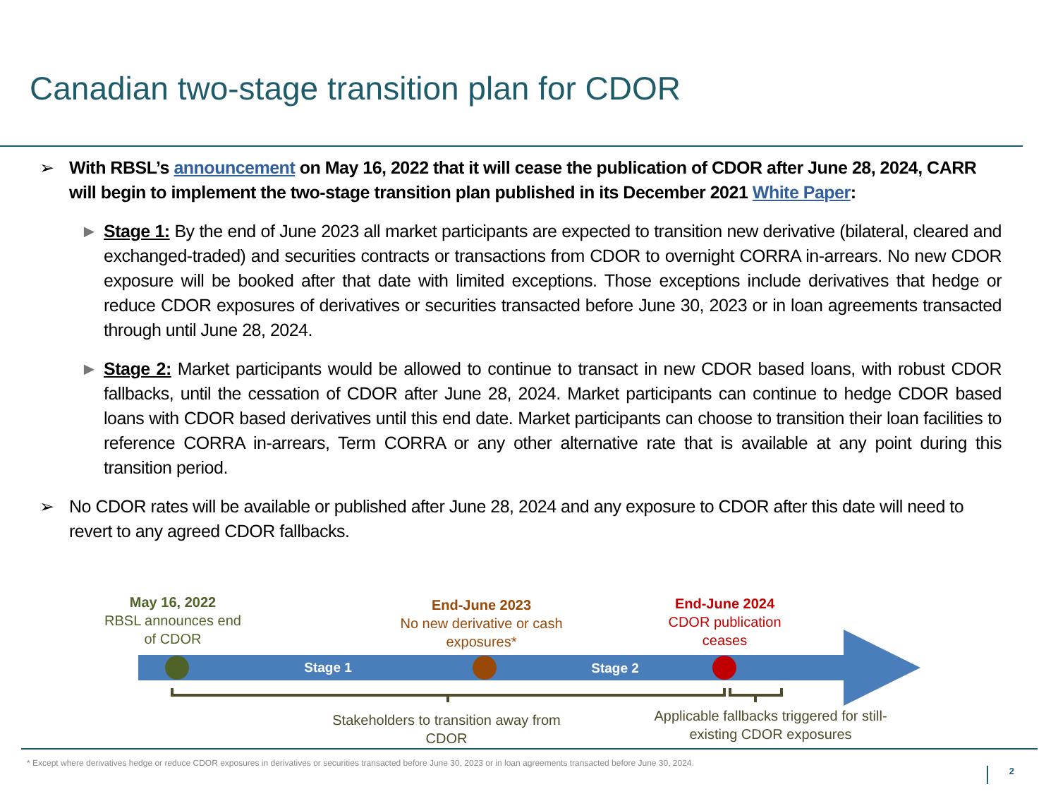Canadian two-stage transition plan for CDOR
➢ With RBSL’s announcement on May 16, 2022 that it will cease the publication of CDOR after June 28, 2024, CARR will begin to implement the two-stage transition plan published in its December 2021 White Paper:
► Stage 1: By the end of June 2023 all market participants are expected to transition new derivative (bilateral, cleared and exchanged-traded) and securities contracts or transactions from CDOR to overnight CORRA in-arrears. No new CDOR exposure will be booked after that date with limited exceptions. Those exceptions include derivatives that hedge or reduce CDOR exposures of derivatives or securities transacted before June 30, 2023 or in loan agreements transacted through until June 28, 2024.
► Stage 2: Market participants would be allowed to continue to transact in new CDOR based loans, with robust CDOR fallbacks, until the cessation of CDOR after June 28, 2024. Market participants can continue to hedge CDOR based loans with CDOR based derivatives until this end date. Market participants can choose to transition their loan facilities to reference CORRA in-arrears, Term CORRA or any other alternative rate that is available at any point during this transition period.
➢ No CDOR rates will be available or published after June 28, 2024 and any exposure to CDOR after this date will need to revert to any agreed CDOR fallbacks.
May 16, 2022
RBSL announces end of CDOR
End-June 2023
No new derivative or cash exposures*
End-June 2024
CDOR publication ceases
Stage 1 Stage 2
Stakeholders to transition away from CDOR
Applicable fallbacks triggered for still-existing CDOR exposures
* Except where derivatives hedge or reduce CDOR exposures in derivatives or securities transacted before June 30, 2023 or in loan agreements transacted before June 30, 2024.
2